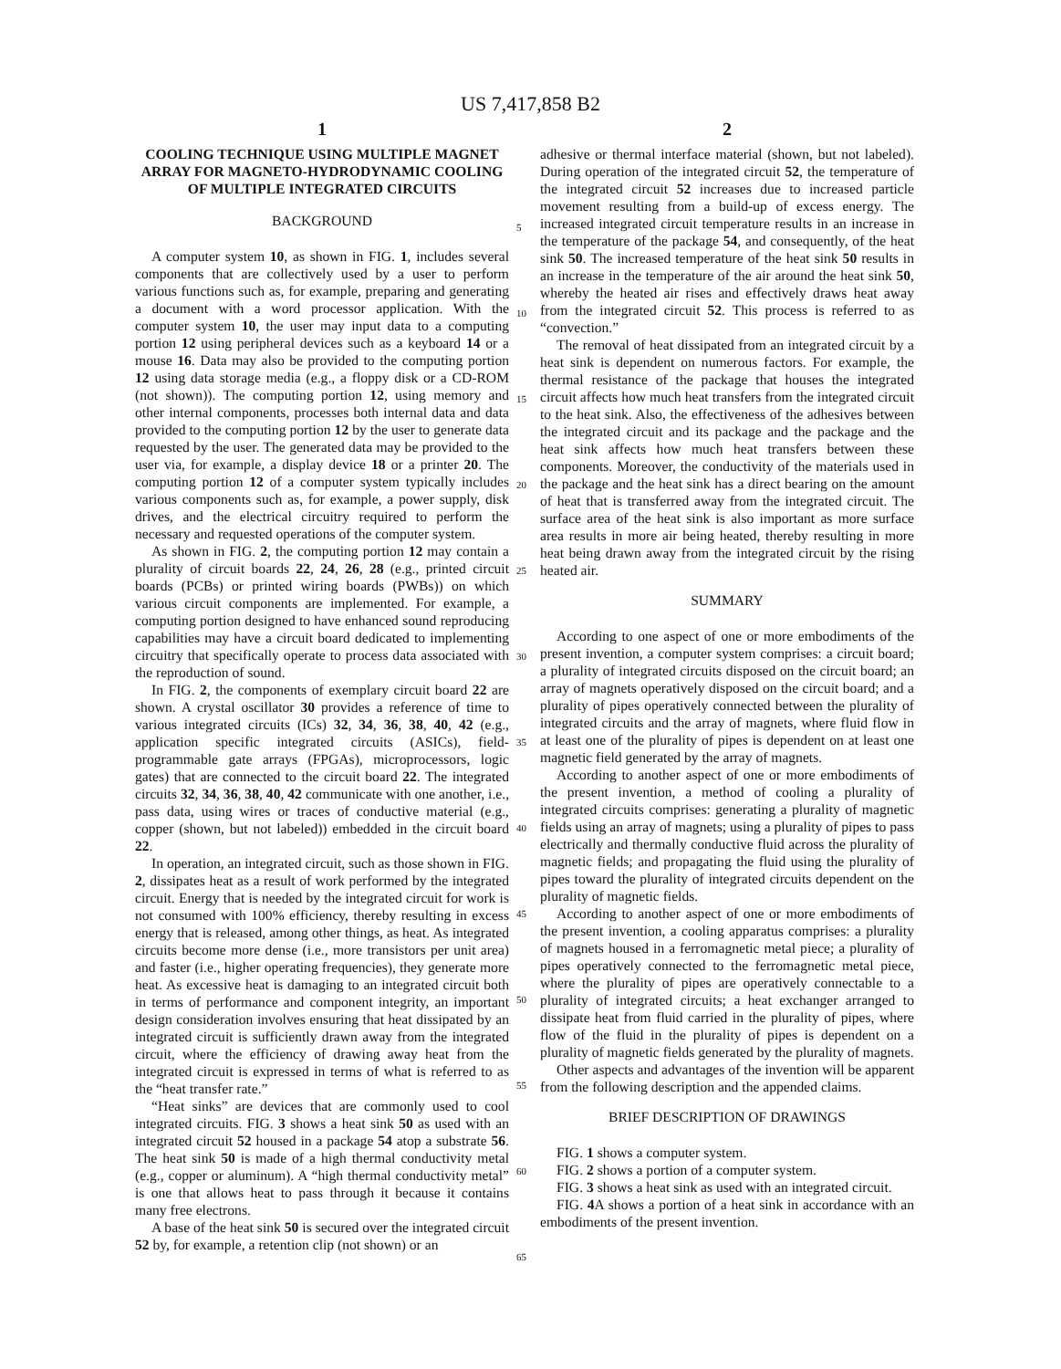US 7,417,858 B2
1
COOLING TECHNIQUE USING MULTIPLE MAGNET ARRAY FOR MAGNETO-HYDRODYNAMIC COOLING OF MULTIPLE INTEGRATED CIRCUITS
BACKGROUND
A computer system 10, as shown in FIG. 1, includes several components that are collectively used by a user to perform various functions such as, for example, preparing and generating a document with a word processor application. With the computer system 10, the user may input data to a computing portion 12 using peripheral devices such as a keyboard 14 or a mouse 16. Data may also be provided to the computing portion 12 using data storage media (e.g., a floppy disk or a CD-ROM (not shown)). The computing portion 12, using memory and other internal components, processes both internal data and data provided to the computing portion 12 by the user to generate data requested by the user. The generated data may be provided to the user via, for example, a display device 18 or a printer 20. The computing portion 12 of a computer system typically includes various components such as, for example, a power supply, disk drives, and the electrical circuitry required to perform the necessary and requested operations of the computer system.
As shown in FIG. 2, the computing portion 12 may contain a plurality of circuit boards 22, 24, 26, 28 (e.g., printed circuit boards (PCBs) or printed wiring boards (PWBs)) on which various circuit components are implemented. For example, a computing portion designed to have enhanced sound reproducing capabilities may have a circuit board dedicated to implementing circuitry that specifically operate to process data associated with the reproduction of sound.
In FIG. 2, the components of exemplary circuit board 22 are shown. A crystal oscillator 30 provides a reference of time to various integrated circuits (ICs) 32, 34, 36, 38, 40, 42 (e.g., application specific integrated circuits (ASICs), field-programmable gate arrays (FPGAs), microprocessors, logic gates) that are connected to the circuit board 22. The integrated circuits 32, 34, 36, 38, 40, 42 communicate with one another, i.e., pass data, using wires or traces of conductive material (e.g., copper (shown, but not labeled)) embedded in the circuit board 22.
In operation, an integrated circuit, such as those shown in FIG. 2, dissipates heat as a result of work performed by the integrated circuit. Energy that is needed by the integrated circuit for work is not consumed with 100% efficiency, thereby resulting in excess energy that is released, among other things, as heat. As integrated circuits become more dense (i.e., more transistors per unit area) and faster (i.e., higher operating frequencies), they generate more heat. As excessive heat is damaging to an integrated circuit both in terms of performance and component integrity, an important design consideration involves ensuring that heat dissipated by an integrated circuit is sufficiently drawn away from the integrated circuit, where the efficiency of drawing away heat from the integrated circuit is expressed in terms of what is referred to as the “heat transfer rate.”
“Heat sinks” are devices that are commonly used to cool integrated circuits. FIG. 3 shows a heat sink 50 as used with an integrated circuit 52 housed in a package 54 atop a substrate 56. The heat sink 50 is made of a high thermal conductivity metal (e.g., copper or aluminum). A “high thermal conductivity metal” is one that allows heat to pass through it because it contains many free electrons.
A base of the heat sink 50 is secured over the integrated circuit 52 by, for example, a retention clip (not shown) or an
5
10
15
20
25
30
35
40
45
50
55
60
65
2
adhesive or thermal interface material (shown, but not labeled). During operation of the integrated circuit 52, the temperature of the integrated circuit 52 increases due to increased particle movement resulting from a build-up of excess energy. The increased integrated circuit temperature results in an increase in the temperature of the package 54, and consequently, of the heat sink 50. The increased temperature of the heat sink 50 results in an increase in the temperature of the air around the heat sink 50, whereby the heated air rises and effectively draws heat away from the integrated circuit 52. This process is referred to as “convection.”
The removal of heat dissipated from an integrated circuit by a heat sink is dependent on numerous factors. For example, the thermal resistance of the package that houses the integrated circuit affects how much heat transfers from the integrated circuit to the heat sink. Also, the effectiveness of the adhesives between the integrated circuit and its package and the package and the heat sink affects how much heat transfers between these components. Moreover, the conductivity of the materials used in the package and the heat sink has a direct bearing on the amount of heat that is transferred away from the integrated circuit. The surface area of the heat sink is also important as more surface area results in more air being heated, thereby resulting in more heat being drawn away from the integrated circuit by the rising heated air.
SUMMARY
According to one aspect of one or more embodiments of the present invention, a computer system comprises: a circuit board; a plurality of integrated circuits disposed on the circuit board; an array of magnets operatively disposed on the circuit board; and a plurality of pipes operatively connected between the plurality of integrated circuits and the array of magnets, where fluid flow in at least one of the plurality of pipes is dependent on at least one magnetic field generated by the array of magnets.
According to another aspect of one or more embodiments of the present invention, a method of cooling a plurality of integrated circuits comprises: generating a plurality of magnetic fields using an array of magnets; using a plurality of pipes to pass electrically and thermally conductive fluid across the plurality of magnetic fields; and propagating the fluid using the plurality of pipes toward the plurality of integrated circuits dependent on the plurality of magnetic fields.
According to another aspect of one or more embodiments of the present invention, a cooling apparatus comprises: a plurality of magnets housed in a ferromagnetic metal piece; a plurality of pipes operatively connected to the ferromagnetic metal piece, where the plurality of pipes are operatively connectable to a plurality of integrated circuits; a heat exchanger arranged to dissipate heat from fluid carried in the plurality of pipes, where flow of the fluid in the plurality of pipes is dependent on a plurality of magnetic fields generated by the plurality of magnets.
Other aspects and advantages of the invention will be apparent from the following description and the appended claims.
BRIEF DESCRIPTION OF DRAWINGS
FIG. 1 shows a computer system.
FIG. 2 shows a portion of a computer system.
FIG. 3 shows a heat sink as used with an integrated circuit.
FIG. 4 A shows a portion of a heat sink in accordance with an embodiments of the present invention.